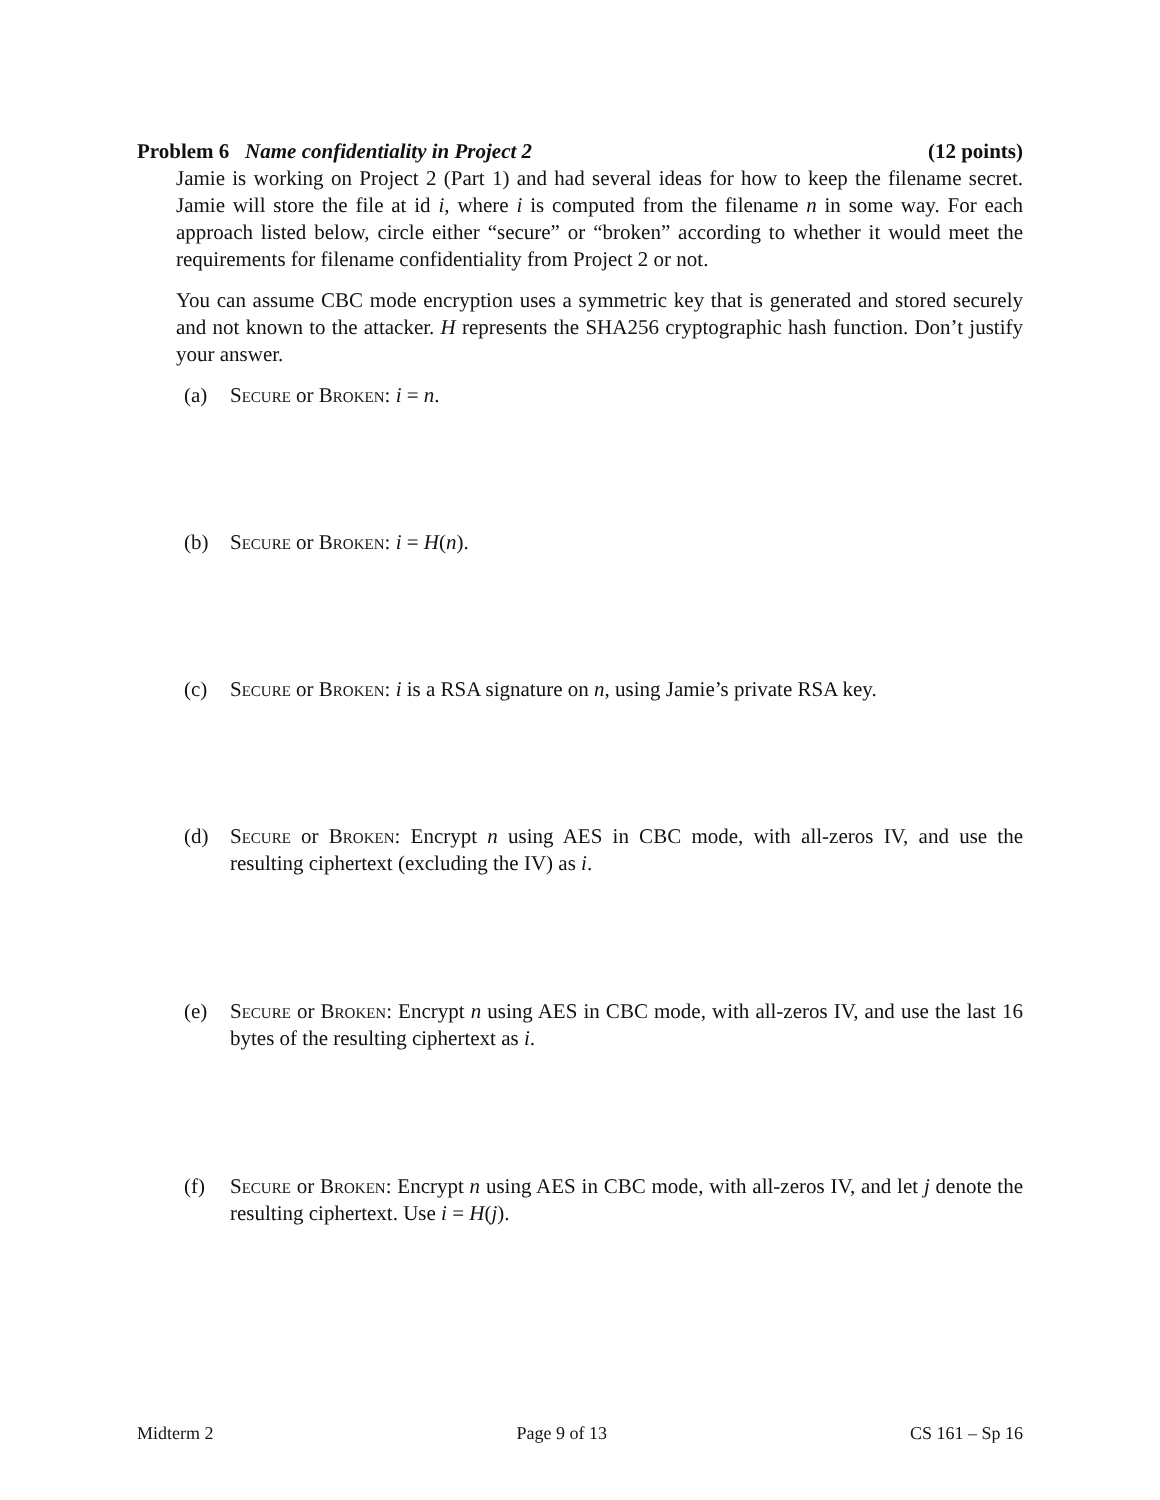Problem 6 Name confidentiality in Project 2 (12 points)
Jamie is working on Project 2 (Part 1) and had several ideas for how to keep the filename secret. Jamie will store the file at id i, where i is computed from the filename n in some way. For each approach listed below, circle either “secure” or “broken” according to whether it would meet the requirements for filename confidentiality from Project 2 or not.
You can assume CBC mode encryption uses a symmetric key that is generated and stored securely and not known to the attacker. H represents the SHA256 cryptographic hash function. Don’t justify your answer.
(a) Secure or Broken: i = n.
(b) Secure or Broken: i = H(n).
(c) Secure or Broken: i is a RSA signature on n, using Jamie’s private RSA key.
(d) Secure or Broken: Encrypt n using AES in CBC mode, with all-zeros IV, and use the resulting ciphertext (excluding the IV) as i.
(e) Secure or Broken: Encrypt n using AES in CBC mode, with all-zeros IV, and use the last 16 bytes of the resulting ciphertext as i.
(f) Secure or Broken: Encrypt n using AES in CBC mode, with all-zeros IV, and let j denote the resulting ciphertext. Use i = H(j).
Midterm 2 Page 9 of 13 CS 161 – Sp 16